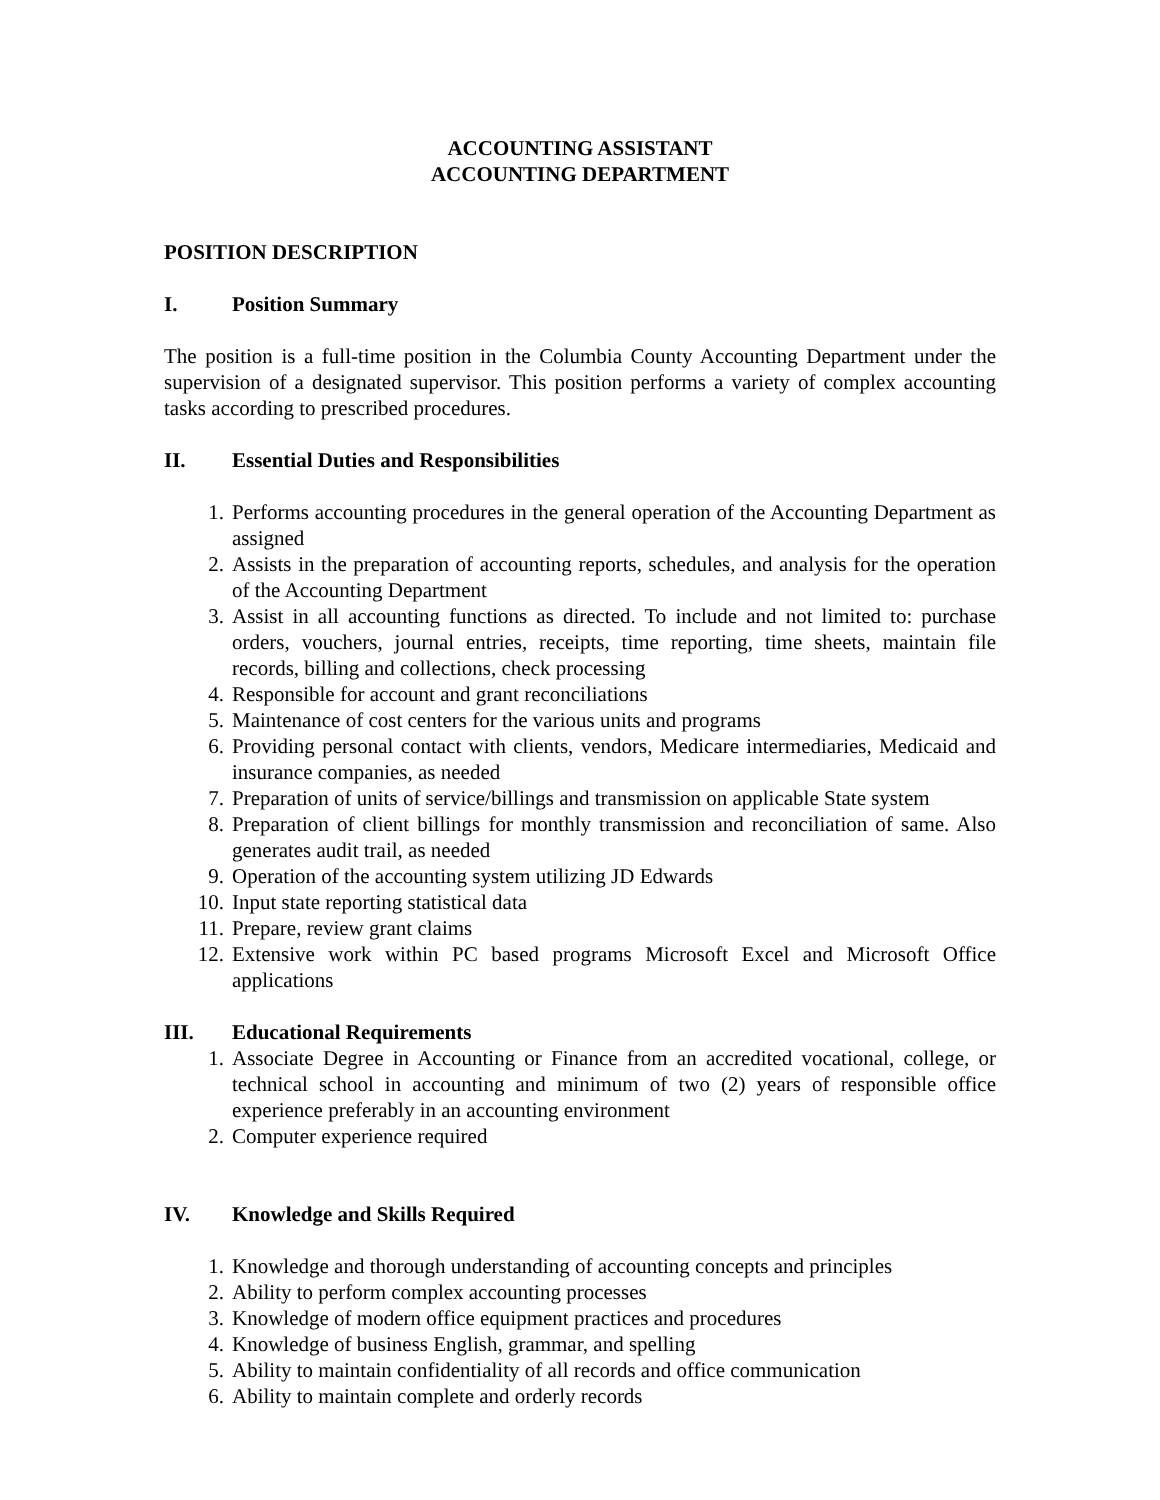ACCOUNTING ASSISTANT
ACCOUNTING DEPARTMENT
POSITION DESCRIPTION
I. Position Summary
The position is a full-time position in the Columbia County Accounting Department under the supervision of a designated supervisor. This position performs a variety of complex accounting tasks according to prescribed procedures.
II. Essential Duties and Responsibilities
1. Performs accounting procedures in the general operation of the Accounting Department as assigned
2. Assists in the preparation of accounting reports, schedules, and analysis for the operation of the Accounting Department
3. Assist in all accounting functions as directed. To include and not limited to: purchase orders, vouchers, journal entries, receipts, time reporting, time sheets, maintain file records, billing and collections, check processing
4. Responsible for account and grant reconciliations
5. Maintenance of cost centers for the various units and programs
6. Providing personal contact with clients, vendors, Medicare intermediaries, Medicaid and insurance companies, as needed
7. Preparation of units of service/billings and transmission on applicable State system
8. Preparation of client billings for monthly transmission and reconciliation of same. Also generates audit trail, as needed
9. Operation of the accounting system utilizing JD Edwards
10. Input state reporting statistical data
11. Prepare, review grant claims
12. Extensive work within PC based programs Microsoft Excel and Microsoft Office applications
III. Educational Requirements
1. Associate Degree in Accounting or Finance from an accredited vocational, college, or technical school in accounting and minimum of two (2) years of responsible office experience preferably in an accounting environment
2. Computer experience required
IV. Knowledge and Skills Required
1. Knowledge and thorough understanding of accounting concepts and principles
2. Ability to perform complex accounting processes
3. Knowledge of modern office equipment practices and procedures
4. Knowledge of business English, grammar, and spelling
5. Ability to maintain confidentiality of all records and office communication
6. Ability to maintain complete and orderly records